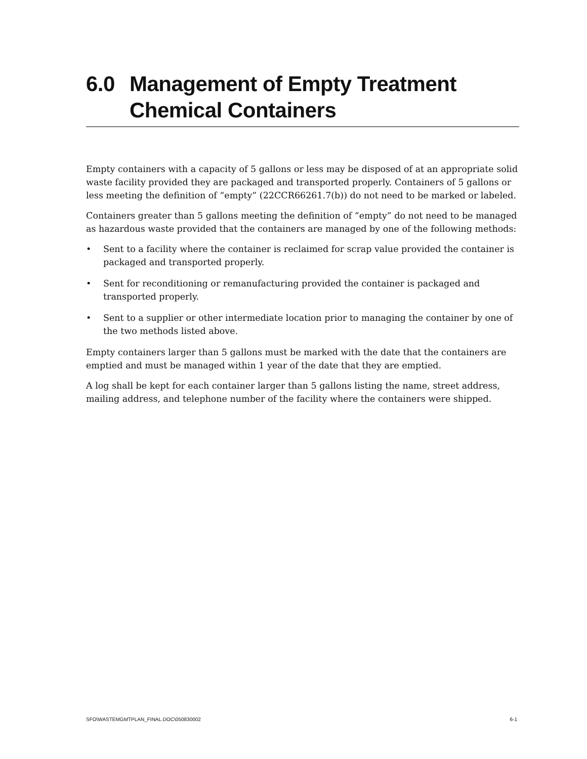6.0 Management of Empty Treatment Chemical Containers
Empty containers with a capacity of 5 gallons or less may be disposed of at an appropriate solid waste facility provided they are packaged and transported properly. Containers of 5 gallons or less meeting the definition of “empty” (22CCR66261.7(b)) do not need to be marked or labeled.
Containers greater than 5 gallons meeting the definition of “empty” do not need to be managed as hazardous waste provided that the containers are managed by one of the following methods:
• Sent to a facility where the container is reclaimed for scrap value provided the container is packaged and transported properly.
• Sent for reconditioning or remanufacturing provided the container is packaged and transported properly.
• Sent to a supplier or other intermediate location prior to managing the container by one of the two methods listed above.
Empty containers larger than 5 gallons must be marked with the date that the containers are emptied and must be managed within 1 year of the date that they are emptied.
A log shall be kept for each container larger than 5 gallons listing the name, street address, mailing address, and telephone number of the facility where the containers were shipped.
SFO\WASTEMGMTPLAN_FINAL.DOC\050830002 6-1